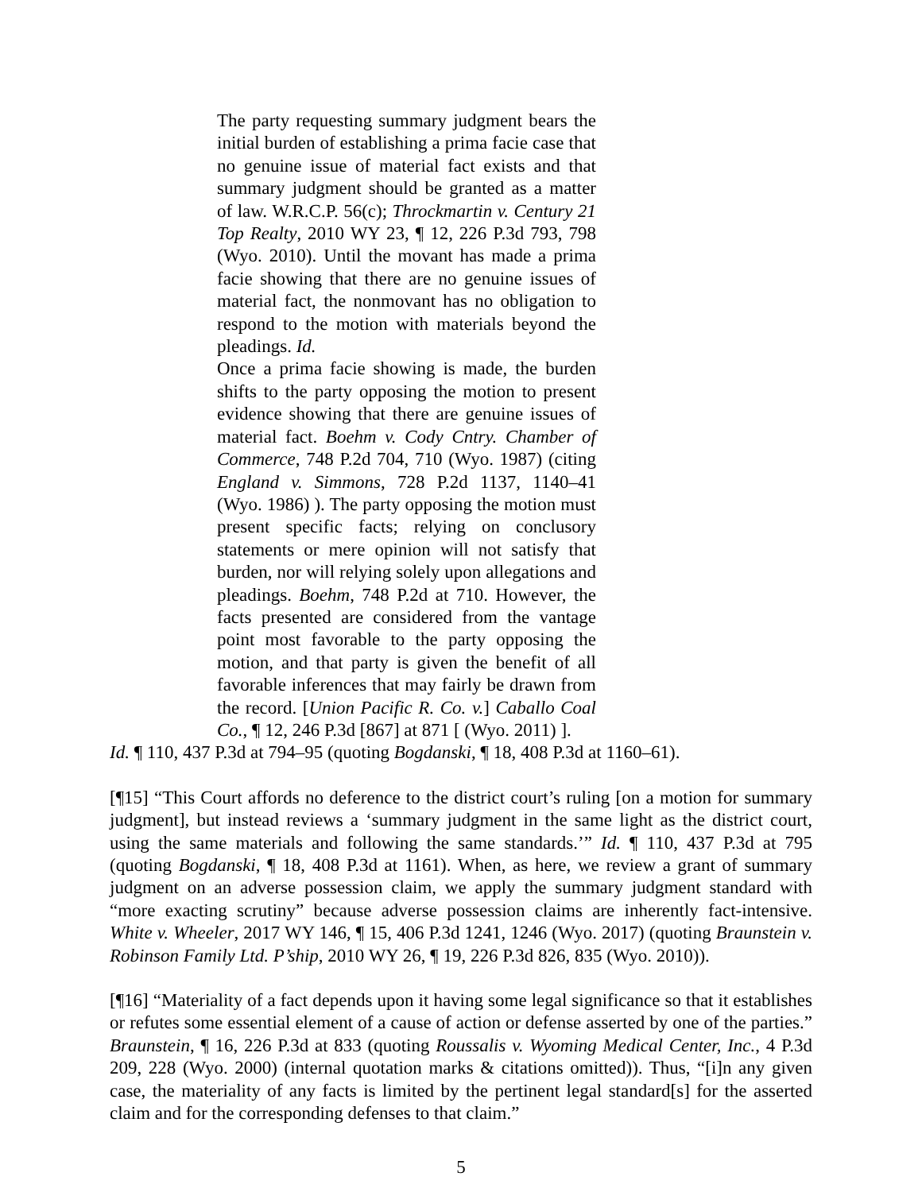The party requesting summary judgment bears the initial burden of establishing a prima facie case that no genuine issue of material fact exists and that summary judgment should be granted as a matter of law. W.R.C.P. 56(c); Throckmartin v. Century 21 Top Realty, 2010 WY 23, ¶ 12, 226 P.3d 793, 798 (Wyo. 2010). Until the movant has made a prima facie showing that there are no genuine issues of material fact, the nonmovant has no obligation to respond to the motion with materials beyond the pleadings. Id.
Once a prima facie showing is made, the burden shifts to the party opposing the motion to present evidence showing that there are genuine issues of material fact. Boehm v. Cody Cntry. Chamber of Commerce, 748 P.2d 704, 710 (Wyo. 1987) (citing England v. Simmons, 728 P.2d 1137, 1140–41 (Wyo. 1986) ). The party opposing the motion must present specific facts; relying on conclusory statements or mere opinion will not satisfy that burden, nor will relying solely upon allegations and pleadings. Boehm, 748 P.2d at 710. However, the facts presented are considered from the vantage point most favorable to the party opposing the motion, and that party is given the benefit of all favorable inferences that may fairly be drawn from the record. [Union Pacific R. Co. v.] Caballo Coal Co., ¶ 12, 246 P.3d [867] at 871 [ (Wyo. 2011) ].
Id. ¶ 110, 437 P.3d at 794–95 (quoting Bogdanski, ¶ 18, 408 P.3d at 1160–61).
[¶15] “This Court affords no deference to the district court’s ruling [on a motion for summary judgment], but instead reviews a ‘summary judgment in the same light as the district court, using the same materials and following the same standards.’” Id. ¶ 110, 437 P.3d at 795 (quoting Bogdanski, ¶ 18, 408 P.3d at 1161). When, as here, we review a grant of summary judgment on an adverse possession claim, we apply the summary judgment standard with “more exacting scrutiny” because adverse possession claims are inherently fact-intensive. White v. Wheeler, 2017 WY 146, ¶ 15, 406 P.3d 1241, 1246 (Wyo. 2017) (quoting Braunstein v. Robinson Family Ltd. P’ship, 2010 WY 26, ¶ 19, 226 P.3d 826, 835 (Wyo. 2010)).
[¶16] “Materiality of a fact depends upon it having some legal significance so that it establishes or refutes some essential element of a cause of action or defense asserted by one of the parties.” Braunstein, ¶ 16, 226 P.3d at 833 (quoting Roussalis v. Wyoming Medical Center, Inc., 4 P.3d 209, 228 (Wyo. 2000) (internal quotation marks & citations omitted)). Thus, “[i]n any given case, the materiality of any facts is limited by the pertinent legal standard[s] for the asserted claim and for the corresponding defenses to that claim.”
5